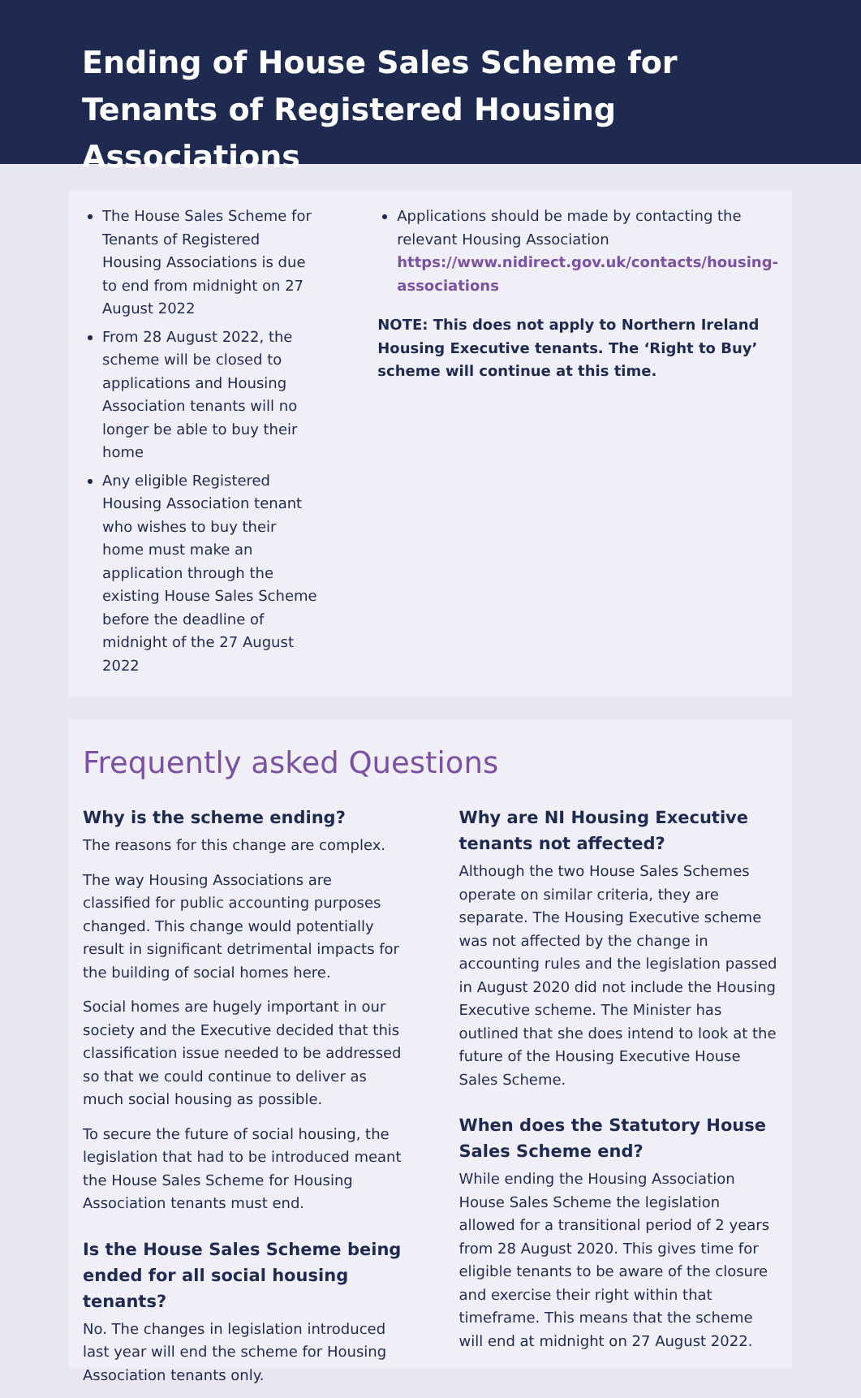Ending of House Sales Scheme for Tenants of Registered Housing Associations
The House Sales Scheme for Tenants of Registered Housing Associations is due to end from midnight on 27 August 2022
From 28 August 2022, the scheme will be closed to applications and Housing Association tenants will no longer be able to buy their home
Any eligible Registered Housing Association tenant who wishes to buy their home must make an application through the existing House Sales Scheme before the deadline of midnight of the 27 August 2022
Applications should be made by contacting the relevant Housing Association https://www.nidirect.gov.uk/contacts/housing-associations
NOTE: This does not apply to Northern Ireland Housing Executive tenants. The ‘Right to Buy’ scheme will continue at this time.
Frequently asked Questions
Why is the scheme ending?
The reasons for this change are complex.
The way Housing Associations are classified for public accounting purposes changed. This change would potentially result in significant detrimental impacts for the building of social homes here.
Social homes are hugely important in our society and the Executive decided that this classification issue needed to be addressed so that we could continue to deliver as much social housing as possible.
To secure the future of social housing, the legislation that had to be introduced meant the House Sales Scheme for Housing Association tenants must end.
Is the House Sales Scheme being ended for all social housing tenants?
No. The changes in legislation introduced last year will end the scheme for Housing Association tenants only.
Why are NI Housing Executive tenants not affected?
Although the two House Sales Schemes operate on similar criteria, they are separate. The Housing Executive scheme was not affected by the change in accounting rules and the legislation passed in August 2020 did not include the Housing Executive scheme. The Minister has outlined that she does intend to look at the future of the Housing Executive House Sales Scheme.
When does the Statutory House Sales Scheme end?
While ending the Housing Association House Sales Scheme the legislation allowed for a transitional period of 2 years from 28 August 2020. This gives time for eligible tenants to be aware of the closure and exercise their right within that timeframe. This means that the scheme will end at midnight on 27 August 2022.